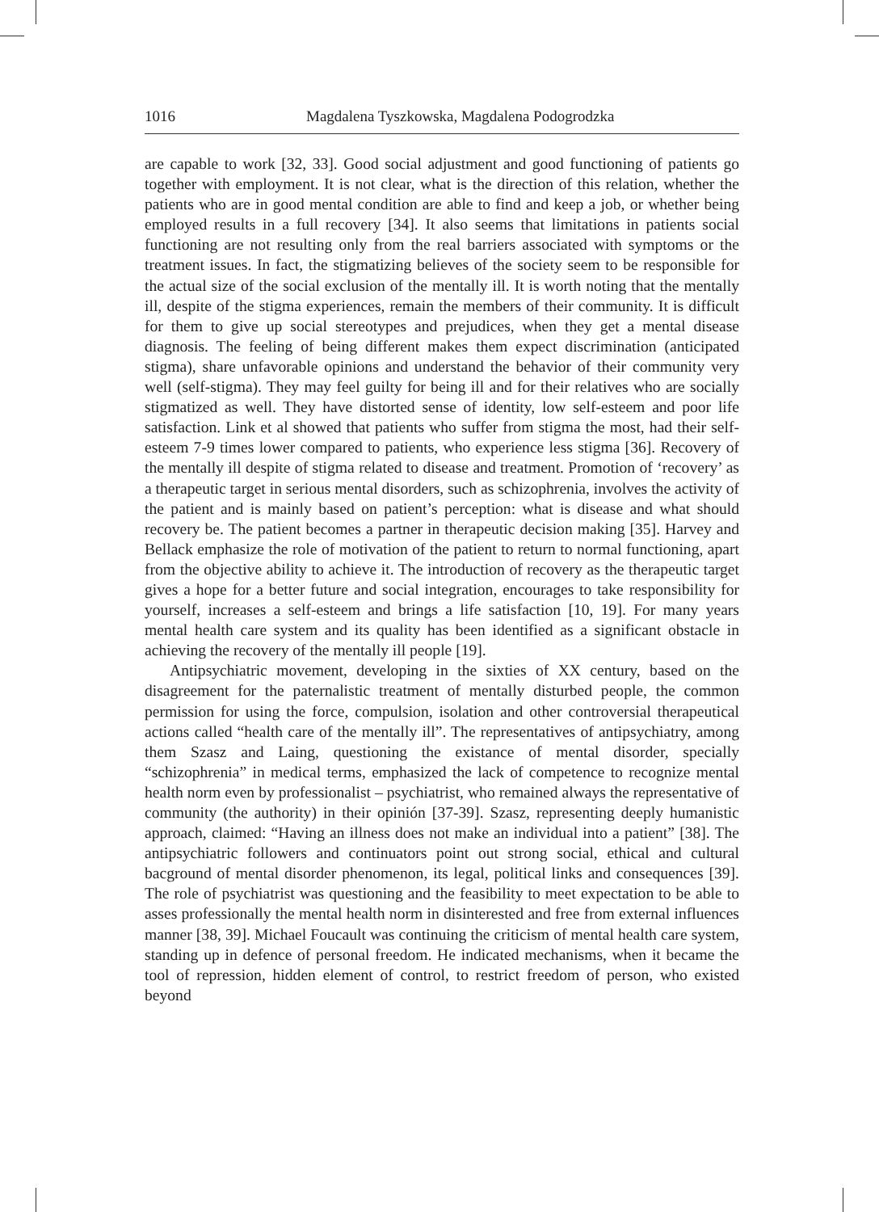1016 Magdalena Tyszkowska, Magdalena Podogrodzka
are capable to work [32, 33]. Good social adjustment and good functioning of patients go together with employment. It is not clear, what is the direction of this relation, whether the patients who are in good mental condition are able to find and keep a job, or whether being employed results in a full recovery [34]. It also seems that limitations in patients social functioning are not resulting only from the real barriers associated with symptoms or the treatment issues. In fact, the stigmatizing believes of the society seem to be responsible for the actual size of the social exclusion of the mentally ill. It is worth noting that the mentally ill, despite of the stigma experiences, remain the members of their community. It is difficult for them to give up social stereotypes and prejudices, when they get a mental disease diagnosis. The feeling of being different makes them expect discrimination (anticipated stigma), share unfavorable opinions and understand the behavior of their community very well (self-stigma). They may feel guilty for being ill and for their relatives who are socially stigmatized as well. They have distorted sense of identity, low self-esteem and poor life satisfaction. Link et al showed that patients who suffer from stigma the most, had their self-esteem 7-9 times lower compared to patients, who experience less stigma [36]. Recovery of the mentally ill despite of stigma related to disease and treatment. Promotion of ‘recovery’ as a therapeutic target in serious mental disorders, such as schizophrenia, involves the activity of the patient and is mainly based on patient’s perception: what is disease and what should recovery be. The patient becomes a partner in therapeutic decision making [35]. Harvey and Bellack emphasize the role of motivation of the patient to return to normal functioning, apart from the objective ability to achieve it. The introduction of recovery as the therapeutic target gives a hope for a better future and social integration, encourages to take responsibility for yourself, increases a self-esteem and brings a life satisfaction [10, 19]. For many years mental health care system and its quality has been identified as a significant obstacle in achieving the recovery of the mentally ill people [19].
Antipsychiatric movement, developing in the sixties of XX century, based on the disagreement for the paternalistic treatment of mentally disturbed people, the common permission for using the force, compulsion, isolation and other controversial therapeutical actions called “health care of the mentally ill”. The representatives of antipsychiatry, among them Szasz and Laing, questioning the existance of mental disorder, specially “schizophrenia” in medical terms, emphasized the lack of competence to recognize mental health norm even by professionalist – psychiatrist, who remained always the representative of community (the authority) in their opinión [37-39]. Szasz, representing deeply humanistic approach, claimed: “Having an illness does not make an individual into a patient” [38]. The antipsychiatric followers and continuators point out strong social, ethical and cultural bacground of mental disorder phenomenon, its legal, political links and consequences [39]. The role of psychiatrist was questioning and the feasibility to meet expectation to be able to asses professionally the mental health norm in disinterested and free from external influences manner [38, 39]. Michael Foucault was continuing the criticism of mental health care system, standing up in defence of personal freedom. He indicated mechanisms, when it became the tool of repression, hidden element of control, to restrict freedom of person, who existed beyond